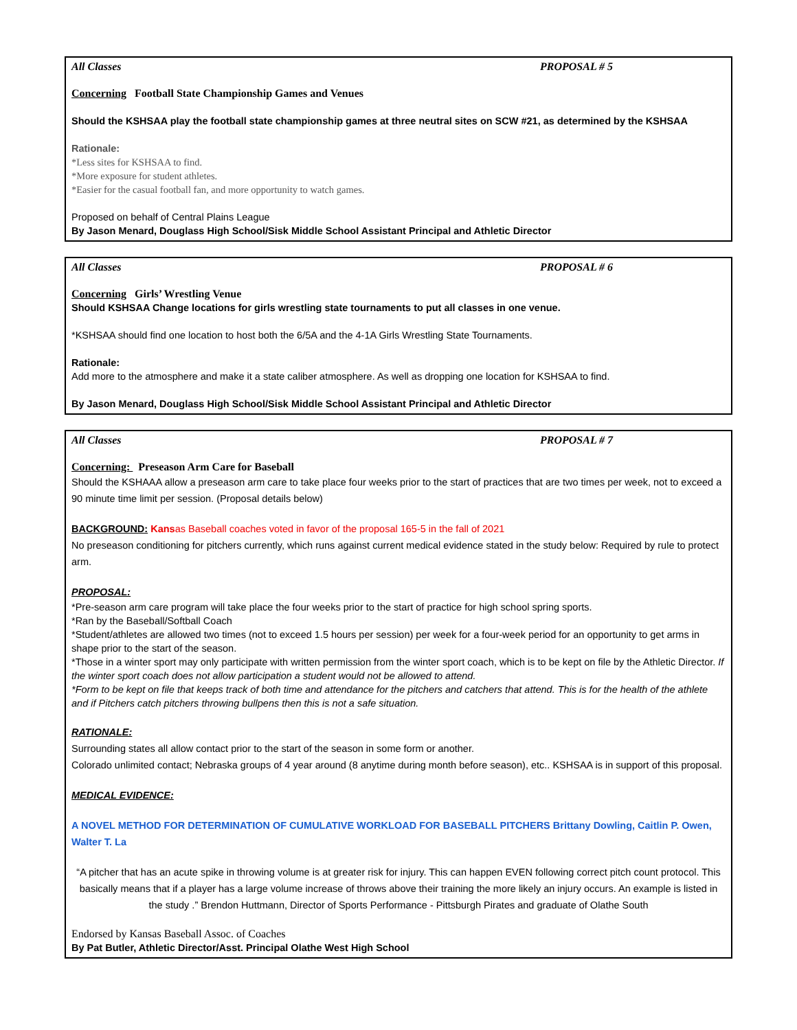All Classes PROPOSAL # 5
Concerning Football State Championship Games and Venues
Should the KSHSAA play the football state championship games at three neutral sites on SCW #21, as determined by the KSHSAA
Rationale:
*Less sites for KSHSAA to find.
*More exposure for student athletes.
*Easier for the casual football fan, and more opportunity to watch games.
Proposed on behalf of Central Plains League
By Jason Menard, Douglass High School/Sisk Middle School Assistant Principal and Athletic Director
All Classes PROPOSAL # 6
Concerning Girls’ Wrestling Venue
Should KSHSAA Change locations for girls wrestling state tournaments to put all classes in one venue.
*KSHSAA should find one location to host both the 6/5A and the 4-1A Girls Wrestling State Tournaments.
Rationale:
Add more to the atmosphere and make it a state caliber atmosphere. As well as dropping one location for KSHSAA to find.
By Jason Menard, Douglass High School/Sisk Middle School Assistant Principal and Athletic Director
All Classes PROPOSAL # 7
Concerning: Preseason Arm Care for Baseball
Should the KSHAAA allow a preseason arm care to take place four weeks prior to the start of practices that are two times per week, not to exceed a 90 minute time limit per session. (Proposal details below)
BACKGROUND: Kansas Baseball coaches voted in favor of the proposal 165-5 in the fall of 2021
No preseason conditioning for pitchers currently, which runs against current medical evidence stated in the study below: Required by rule to protect arm.
PROPOSAL:
*Pre-season arm care program will take place the four weeks prior to the start of practice for high school spring sports.
*Ran by the Baseball/Softball Coach
*Student/athletes are allowed two times (not to exceed 1.5 hours per session) per week for a four-week period for an opportunity to get arms in shape prior to the start of the season.
*Those in a winter sport may only participate with written permission from the winter sport coach, which is to be kept on file by the Athletic Director. If the winter sport coach does not allow participation a student would not be allowed to attend.
*Form to be kept on file that keeps track of both time and attendance for the pitchers and catchers that attend. This is for the health of the athlete and if Pitchers catch pitchers throwing bullpens then this is not a safe situation.
RATIONALE:
Surrounding states all allow contact prior to the start of the season in some form or another.
Colorado unlimited contact; Nebraska groups of 4 year around (8 anytime during month before season), etc.. KSHSAA is in support of this proposal.
MEDICAL EVIDENCE:
A NOVEL METHOD FOR DETERMINATION OF CUMULATIVE WORKLOAD FOR BASEBALL PITCHERS Brittany Dowling, Caitlin P. Owen, Walter T. La
“A pitcher that has an acute spike in throwing volume is at greater risk for injury. This can happen EVEN following correct pitch count protocol. This basically means that if a player has a large volume increase of throws above their training the more likely an injury occurs. An example is listed in the study .” Brendon Huttmann, Director of Sports Performance - Pittsburgh Pirates and graduate of Olathe South
Endorsed by Kansas Baseball Assoc. of Coaches
By Pat Butler, Athletic Director/Asst. Principal Olathe West High School